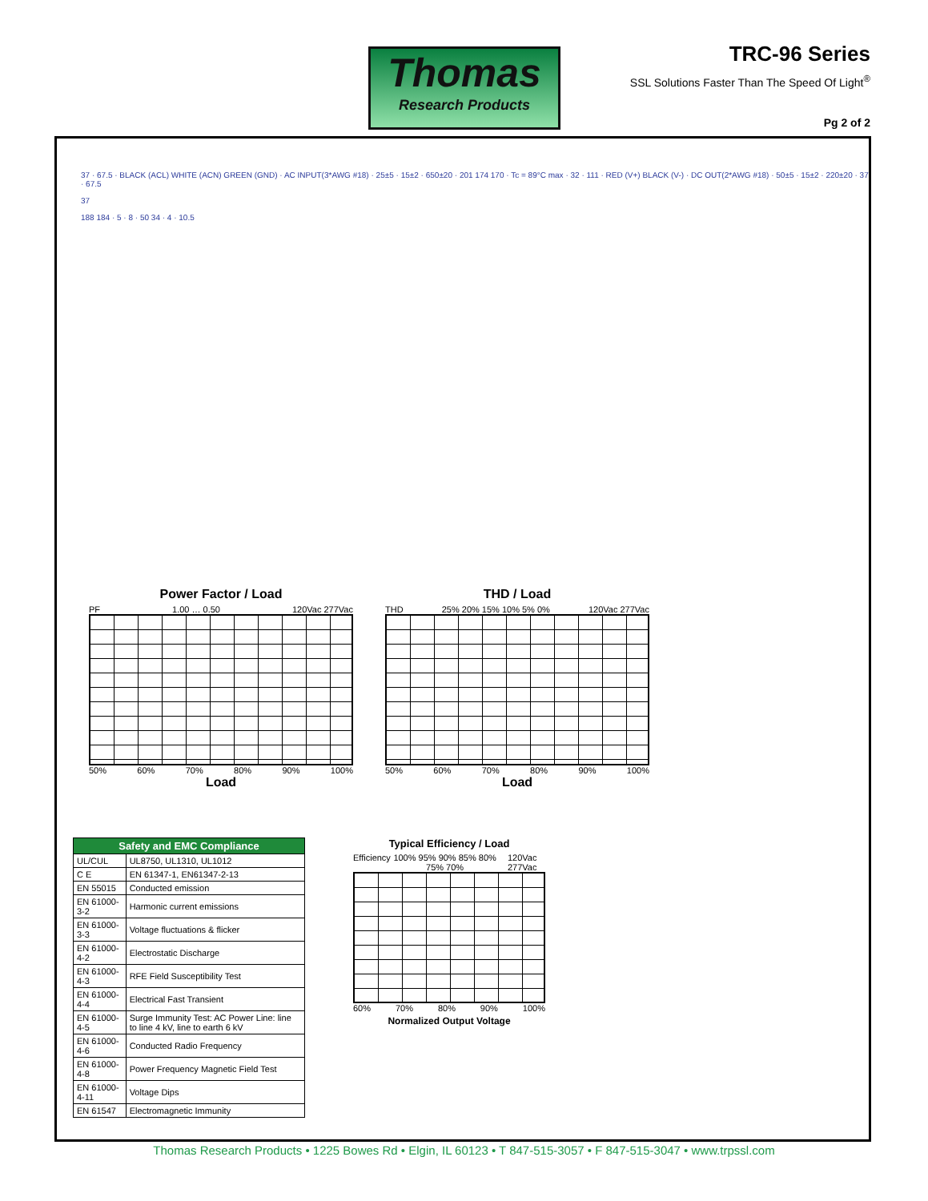Thomas
Research Products
TRC-96 Series
SSL Solutions Faster Than The Speed Of Light<sup>®</sup>
Pg 2 of 2
37 · 67.5 · BLACK (ACL) WHITE (ACN) GREEN (GND) · AC INPUT(3*AWG #18) · 25±5 · 15±2 · 650±20 · 201 174 170 · Tc = 89°C max · 32 · 111 · RED (V+) BLACK (V-) · DC OUT(2*AWG #18) · 50±5 · 15±2 · 220±20 · 37 · 67.5
37
188 184 · 5 · 8 · 50 34 · 4 · 10.5
Power Factor / Load
PF 1.00 … 0.50 120Vac 277Vac
50% 60% 70% 80% 90% 100%
Load
THD / Load
THD 25% 20% 15% 10% 5% 0% 120Vac 277Vac
50% 60% 70% 80% 90% 100%
Load
| Safety and EMC Compliance | |
| --- | --- |
| UL/CUL | UL8750, UL1310, UL1012 |
| C E | EN 61347-1, EN61347-2-13 |
| EN 55015 | Conducted emission |
| EN 61000-3-2 | Harmonic current emissions |
| EN 61000-3-3 | Voltage fluctuations & flicker |
| EN 61000-4-2 | Electrostatic Discharge |
| EN 61000-4-3 | RFE Field Susceptibility Test |
| EN 61000-4-4 | Electrical Fast Transient |
| EN 61000-4-5 | Surge Immunity Test: AC Power Line: line to line 4 kV, line to earth 6 kV |
| EN 61000-4-6 | Conducted Radio Frequency |
| EN 61000-4-8 | Power Frequency Magnetic Field Test |
| EN 61000-4-11 | Voltage Dips |
| EN 61547 | Electromagnetic Immunity |
Typical Efficiency / Load
Efficiency 100% 95% 90% 85% 80% 75% 70% 120Vac 277Vac
60% 70% 80% 90% 100%
Normalized Output Voltage
Thomas Research Products • 1225 Bowes Rd • Elgin, IL 60123 • T 847-515-3057 • F 847-515-3047 • www.trpssl.com